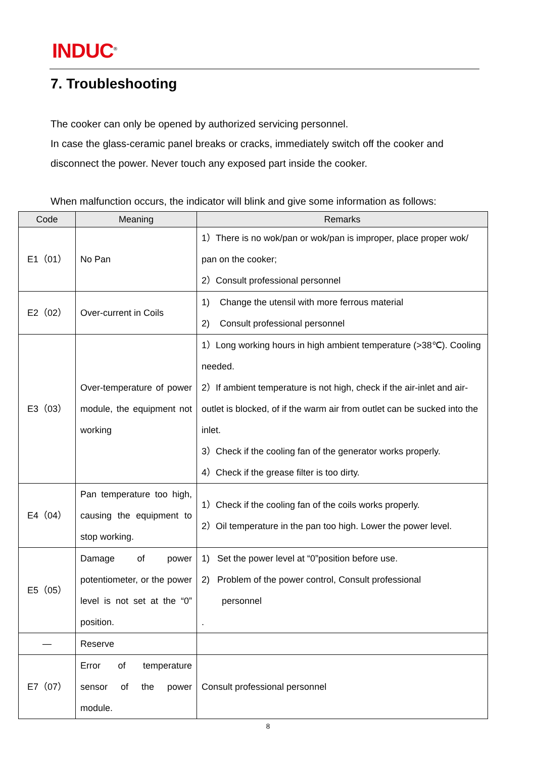INDUC<sup>®</sup>
7. Troubleshooting
The cooker can only be opened by authorized servicing personnel.
In case the glass-ceramic panel breaks or cracks, immediately switch off the cooker and disconnect the power. Never touch any exposed part inside the cooker.
When malfunction occurs, the indicator will blink and give some information as follows:
| Code | Meaning | Remarks |
| --- | --- | --- |
| E1（01） | No Pan | 1）There is no wok/pan or wok/pan is improper, place proper wok/ pan on the cooker; 2）Consult professional personnel |
| E2（02） | Over-current in Coils | 1) Change the utensil with more ferrous material 2) Consult professional personnel |
| E3（03） | Over-temperature of power module, the equipment not working | 1）Long working hours in high ambient temperature (>38℃). Cooling needed. 2）If ambient temperature is not high, check if the air-inlet and air-outlet is blocked, of if the warm air from outlet can be sucked into the inlet. 3）Check if the cooling fan of the generator works properly. 4）Check if the grease filter is too dirty. |
| E4（04） | Pan temperature too high, causing the equipment to stop working. | 1）Check if the cooling fan of the coils works properly. 2）Oil temperature in the pan too high. Lower the power level. |
| E5（05） | Damage of power potentiometer, or the power level is not set at the “0” position. | 1) Set the power level at “0”position before use. 2) Problem of the power control, Consult professional personnel . |
| — | Reserve | |
| E7（07） | Error of temperature sensor of the power module. | Consult professional personnel |
8